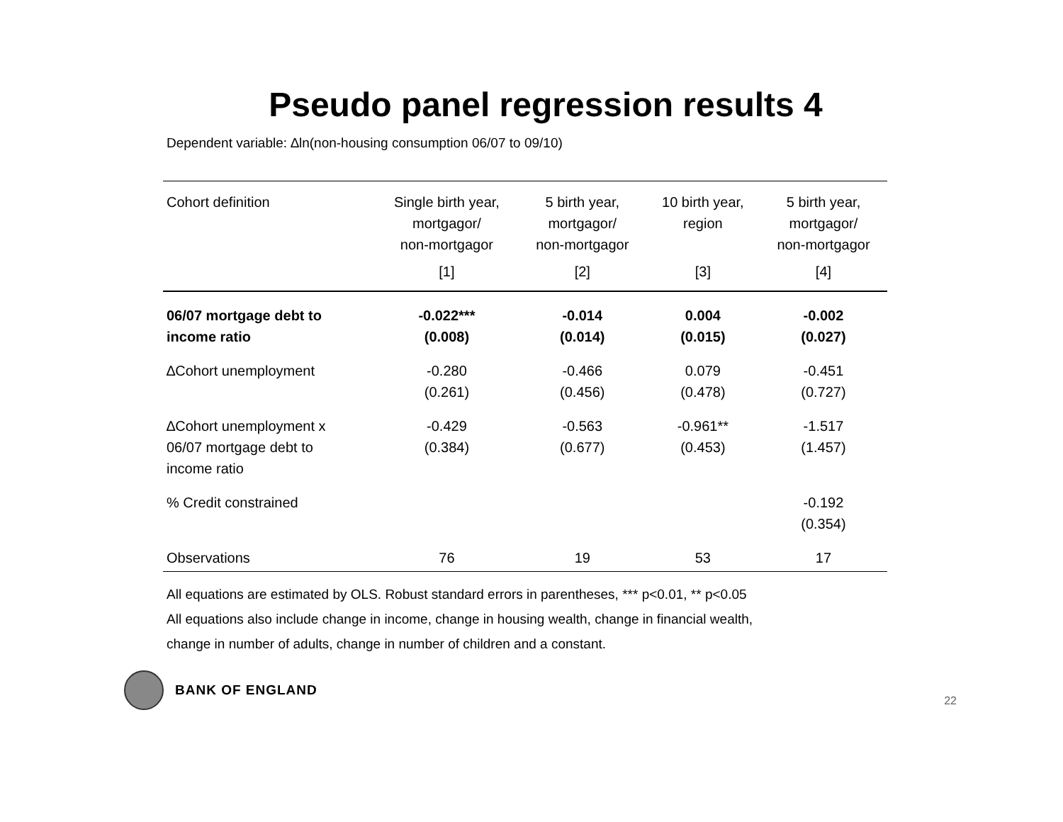Pseudo panel regression results 4
Dependent variable: ∆ln(non-housing consumption 06/07 to 09/10)
| Cohort definition | Single birth year, mortgagor/ non-mortgagor | 5 birth year, mortgagor/ non-mortgagor | 10 birth year, region | 5 birth year, mortgagor/ non-mortgagor |
| --- | --- | --- | --- | --- |
| | [1] | [2] | [3] | [4] |
| 06/07 mortgage debt to income ratio | -0.022*** (0.008) | -0.014 (0.014) | 0.004 (0.015) | -0.002 (0.027) |
| ∆Cohort unemployment | -0.280 (0.261) | -0.466 (0.456) | 0.079 (0.478) | -0.451 (0.727) |
| ∆Cohort unemployment x 06/07 mortgage debt to income ratio | -0.429 (0.384) | -0.563 (0.677) | -0.961** (0.453) | -1.517 (1.457) |
| % Credit constrained | | | | -0.192 (0.354) |
| Observations | 76 | 19 | 53 | 17 |
All equations are estimated by OLS. Robust standard errors in parentheses, *** p<0.01, ** p<0.05
All equations also include change in income, change in housing wealth, change in financial wealth,
change in number of adults, change in number of children and a constant.
BANK OF ENGLAND
22